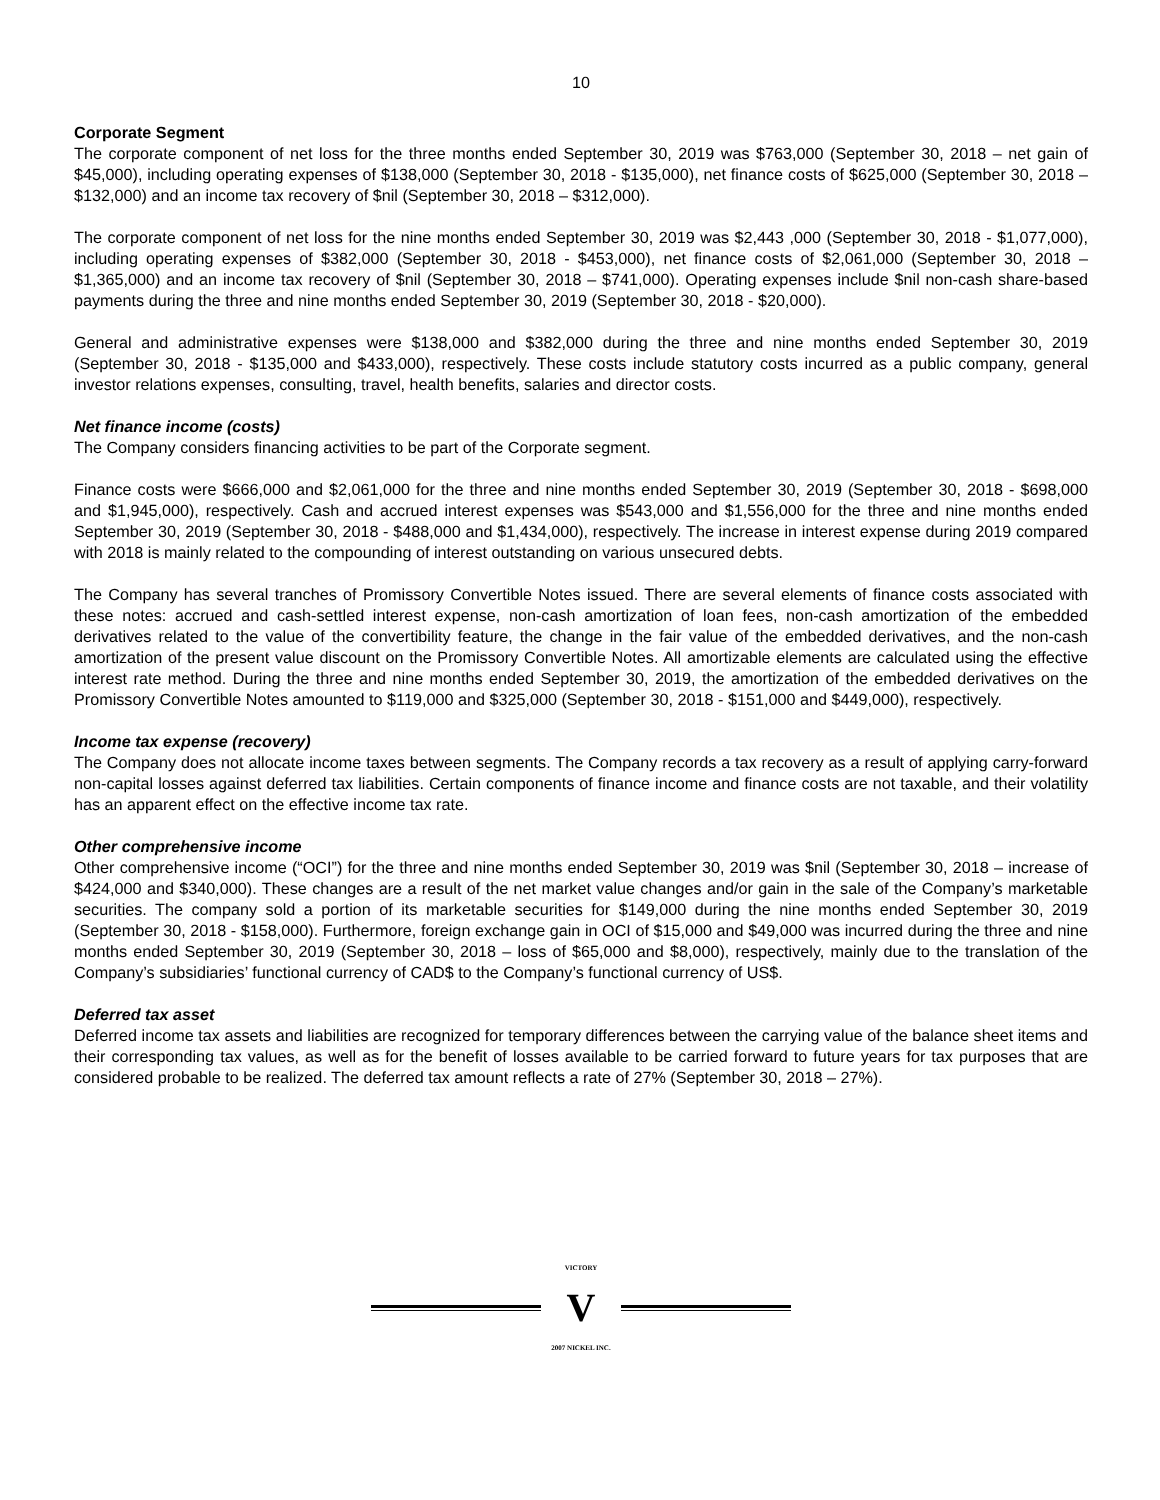10
Corporate Segment
The corporate component of net loss for the three months ended September 30, 2019 was $763,000 (September 30, 2018 – net gain of $45,000), including operating expenses of $138,000 (September 30, 2018 - $135,000), net finance costs of $625,000 (September 30, 2018 – $132,000) and an income tax recovery of $nil (September 30, 2018 – $312,000).
The corporate component of net loss for the nine months ended September 30, 2019 was $2,443 ,000 (September 30, 2018 - $1,077,000), including operating expenses of $382,000 (September 30, 2018 - $453,000), net finance costs of $2,061,000 (September 30, 2018 – $1,365,000) and an income tax recovery of $nil (September 30, 2018 – $741,000). Operating expenses include $nil non-cash share-based payments during the three and nine months ended September 30, 2019 (September 30, 2018 - $20,000).
General and administrative expenses were $138,000 and $382,000 during the three and nine months ended September 30, 2019 (September 30, 2018 - $135,000 and $433,000), respectively. These costs include statutory costs incurred as a public company, general investor relations expenses, consulting, travel, health benefits, salaries and director costs.
Net finance income (costs)
The Company considers financing activities to be part of the Corporate segment.
Finance costs were $666,000 and $2,061,000 for the three and nine months ended September 30, 2019 (September 30, 2018 - $698,000 and $1,945,000), respectively. Cash and accrued interest expenses was $543,000 and $1,556,000 for the three and nine months ended September 30, 2019 (September 30, 2018 - $488,000 and $1,434,000), respectively. The increase in interest expense during 2019 compared with 2018 is mainly related to the compounding of interest outstanding on various unsecured debts.
The Company has several tranches of Promissory Convertible Notes issued. There are several elements of finance costs associated with these notes: accrued and cash-settled interest expense, non-cash amortization of loan fees, non-cash amortization of the embedded derivatives related to the value of the convertibility feature, the change in the fair value of the embedded derivatives, and the non-cash amortization of the present value discount on the Promissory Convertible Notes. All amortizable elements are calculated using the effective interest rate method. During the three and nine months ended September 30, 2019, the amortization of the embedded derivatives on the Promissory Convertible Notes amounted to $119,000 and $325,000 (September 30, 2018 - $151,000 and $449,000), respectively.
Income tax expense (recovery)
The Company does not allocate income taxes between segments. The Company records a tax recovery as a result of applying carry-forward non-capital losses against deferred tax liabilities. Certain components of finance income and finance costs are not taxable, and their volatility has an apparent effect on the effective income tax rate.
Other comprehensive income
Other comprehensive income (“OCI”) for the three and nine months ended September 30, 2019 was $nil (September 30, 2018 – increase of $424,000 and $340,000). These changes are a result of the net market value changes and/or gain in the sale of the Company’s marketable securities. The company sold a portion of its marketable securities for $149,000 during the nine months ended September 30, 2019 (September 30, 2018 - $158,000). Furthermore, foreign exchange gain in OCI of $15,000 and $49,000 was incurred during the three and nine months ended September 30, 2019 (September 30, 2018 – loss of $65,000 and $8,000), respectively, mainly due to the translation of the Company’s subsidiaries’ functional currency of CAD$ to the Company’s functional currency of US$.
Deferred tax asset
Deferred income tax assets and liabilities are recognized for temporary differences between the carrying value of the balance sheet items and their corresponding tax values, as well as for the benefit of losses available to be carried forward to future years for tax purposes that are considered probable to be realized. The deferred tax amount reflects a rate of 27% (September 30, 2018 – 27%).
VICTORY
V
2007 NICKEL INC.